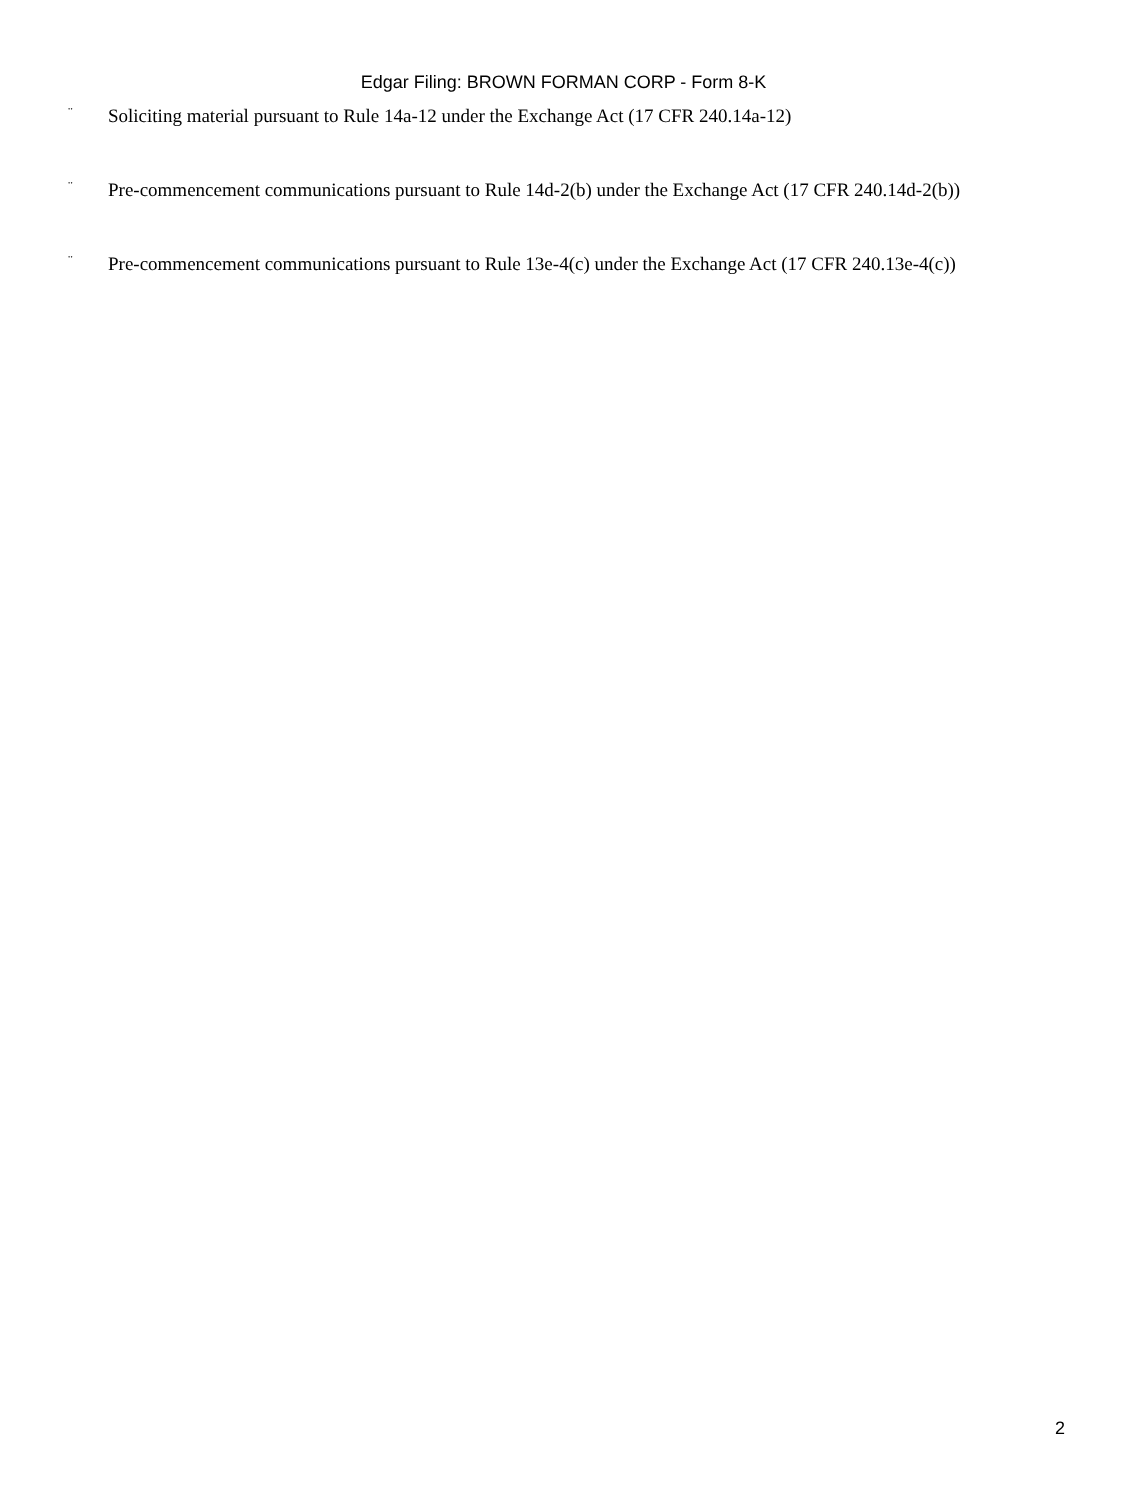Edgar Filing: BROWN FORMAN CORP - Form 8-K
¨ Soliciting material pursuant to Rule 14a-12 under the Exchange Act (17 CFR 240.14a-12)
¨ Pre-commencement communications pursuant to Rule 14d-2(b) under the Exchange Act (17 CFR 240.14d-2(b))
¨ Pre-commencement communications pursuant to Rule 13e-4(c) under the Exchange Act (17 CFR 240.13e-4(c))
2